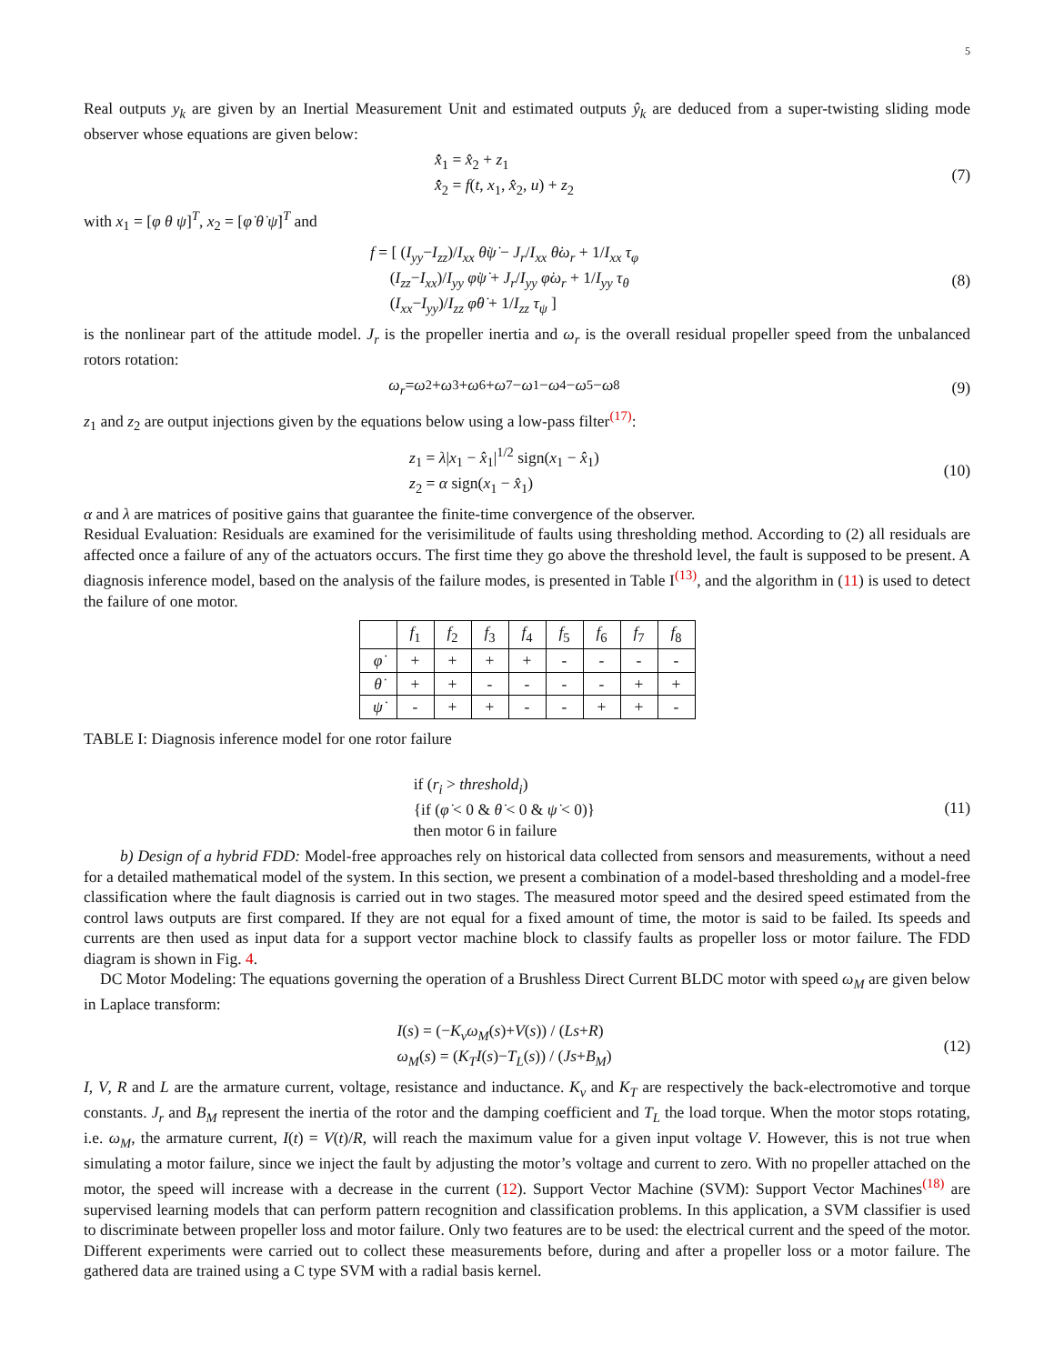5
Real outputs y<sub>k</sub> are given by an Inertial Measurement Unit and estimated outputs ŷ<sub>k</sub> are deduced from a super-twisting sliding mode observer whose equations are given below:
x̂̇<sub>1</sub> = x̂<sub>2</sub> + z<sub>1</sub>
x̂̇<sub>2</sub> = f(t, x<sub>1</sub>, x̂<sub>2</sub>, u) + z<sub>2</sub>
(7)
with x<sub>1</sub> = [φ θ ψ]<sup>T</sup>, x<sub>2</sub> = [φ̇ θ̇ ψ̇]<sup>T</sup> and
f = [ (I<sub>yy</sub>−I<sub>zz</sub>)/I<sub>xx</sub> θ̇ψ̇ − J<sub>r</sub>/I<sub>xx</sub> θ̇ω<sub>r</sub> + 1/I<sub>xx</sub> τ<sub>φ</sub>
(I<sub>zz</sub>−I<sub>xx</sub>)/I<sub>yy</sub> φ̇ψ̇ + J<sub>r</sub>/I<sub>yy</sub> φ̇ω<sub>r</sub> + 1/I<sub>yy</sub> τ<sub>θ</sub>
(I<sub>xx</sub>−I<sub>yy</sub>)/I<sub>zz</sub> φ̇θ̇ + 1/I<sub>zz</sub> τ<sub>ψ</sub> ]
(8)
is the nonlinear part of the attitude model. J<sub>r</sub> is the propeller inertia and ω<sub>r</sub> is the overall residual propeller speed from the unbalanced rotors rotation:
ω<sub>r</sub> = ω<sub>2</sub> + ω<sub>3</sub> + ω<sub>6</sub> + ω<sub>7</sub> − ω<sub>1</sub> − ω<sub>4</sub> − ω<sub>5</sub> − ω<sub>8</sub>
(9)
z<sub>1</sub> and z<sub>2</sub> are output injections given by the equations below using a low-pass filter<sup>(17)</sup>:
z<sub>1</sub> = λ|x<sub>1</sub> − x̂<sub>1</sub>|<sup>1/2</sup> sign(x<sub>1</sub> − x̂<sub>1</sub>)
z<sub>2</sub> = α sign(x<sub>1</sub> − x̂<sub>1</sub>)
(10)
α and λ are matrices of positive gains that guarantee the finite-time convergence of the observer.
Residual Evaluation: Residuals are examined for the verisimilitude of faults using thresholding method. According to (2) all residuals are affected once a failure of any of the actuators occurs. The first time they go above the threshold level, the fault is supposed to be present. A diagnosis inference model, based on the analysis of the failure modes, is presented in Table I<sup>(13)</sup>, and the algorithm in (11) is used to detect the failure of one motor.
| | f<sub>1</sub> | f<sub>2</sub> | f<sub>3</sub> | f<sub>4</sub> | f<sub>5</sub> | f<sub>6</sub> | f<sub>7</sub> | f<sub>8</sub> |
| --- | --- | --- | --- | --- | --- | --- | --- | --- |
| φ̇ | + | + | + | + | - | - | - | - |
| θ̇ | + | + | - | - | - | - | + | + |
| ψ̇ | - | + | + | - | - | + | + | - |
TABLE I: Diagnosis inference model for one rotor failure
if (r<sub>i</sub> > threshold<sub>i</sub>)
{if (φ̇ < 0 & θ̇ < 0 & ψ̇ < 0)}
then motor 6 in failure
(11)
b) Design of a hybrid FDD: Model-free approaches rely on historical data collected from sensors and measurements, without a need for a detailed mathematical model of the system. In this section, we present a combination of a model-based thresholding and a model-free classification where the fault diagnosis is carried out in two stages. The measured motor speed and the desired speed estimated from the control laws outputs are first compared. If they are not equal for a fixed amount of time, the motor is said to be failed. Its speeds and currents are then used as input data for a support vector machine block to classify faults as propeller loss or motor failure. The FDD diagram is shown in Fig. 4.
DC Motor Modeling: The equations governing the operation of a Brushless Direct Current BLDC motor with speed ω<sub>M</sub> are given below in Laplace transform:
I(s) = (−K<sub>v</sub>ω<sub>M</sub>(s)+V(s)) / (Ls+R)
ω<sub>M</sub>(s) = (K<sub>T</sub>I(s)−T<sub>L</sub>(s)) / (Js+B<sub>M</sub>)
(12)
I, V, R and L are the armature current, voltage, resistance and inductance. K<sub>v</sub> and K<sub>T</sub> are respectively the back-electromotive and torque constants. J<sub>r</sub> and B<sub>M</sub> represent the inertia of the rotor and the damping coefficient and T<sub>L</sub> the load torque. When the motor stops rotating, i.e. ω<sub>M</sub>, the armature current, I(t) = V(t)/R, will reach the maximum value for a given input voltage V. However, this is not true when simulating a motor failure, since we inject the fault by adjusting the motor’s voltage and current to zero. With no propeller attached on the motor, the speed will increase with a decrease in the current (12). Support Vector Machine (SVM): Support Vector Machines<sup>(18)</sup> are supervised learning models that can perform pattern recognition and classification problems. In this application, a SVM classifier is used to discriminate between propeller loss and motor failure. Only two features are to be used: the electrical current and the speed of the motor. Different experiments were carried out to collect these measurements before, during and after a propeller loss or a motor failure. The gathered data are trained using a C type SVM with a radial basis kernel.